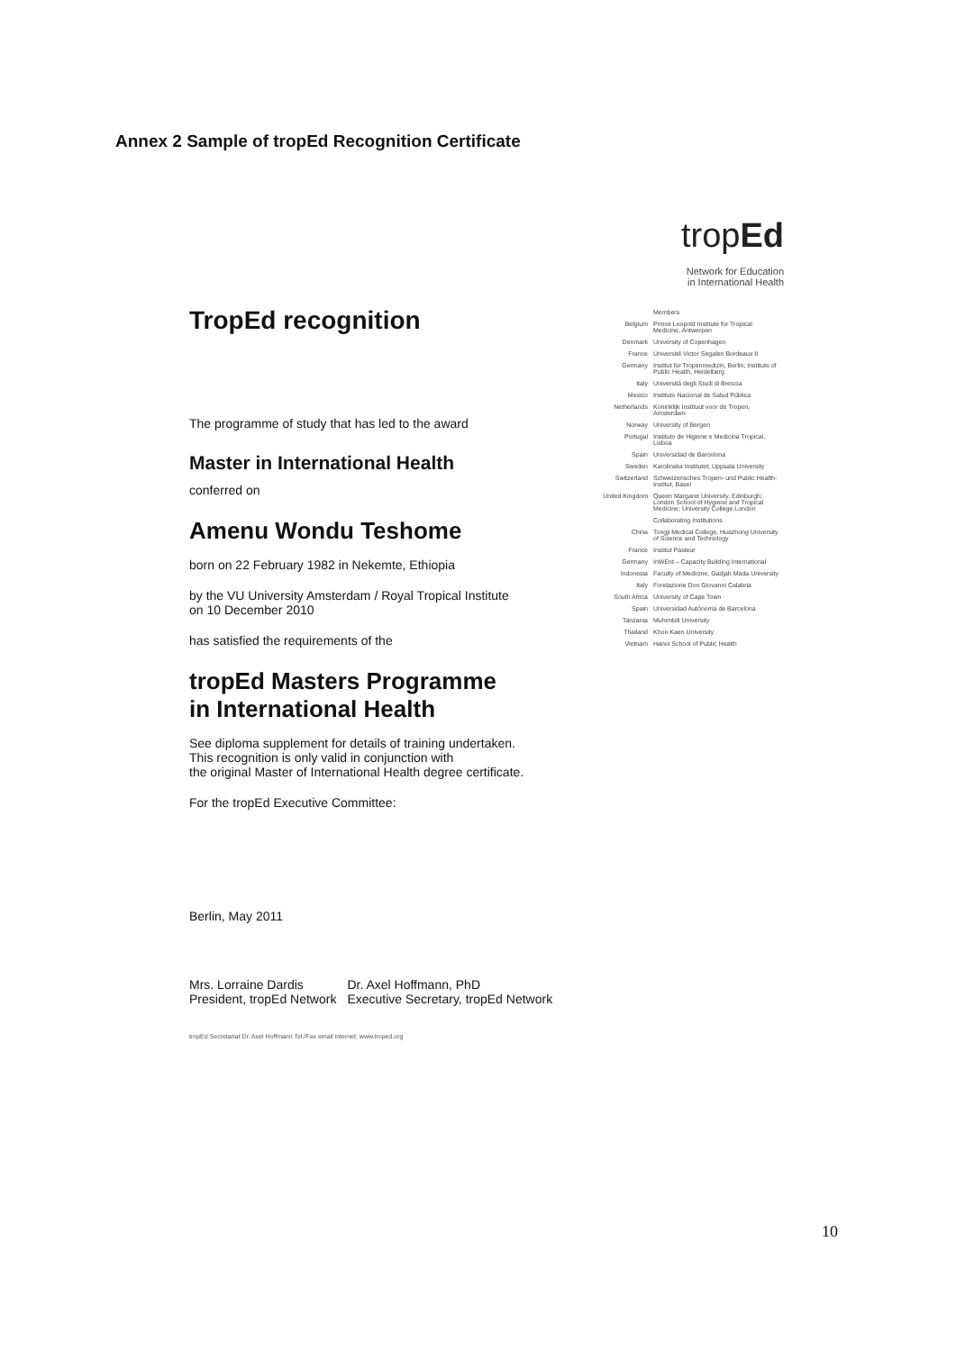Annex 2 Sample of tropEd Recognition Certificate
TropEd recognition
The programme of study that has led to the award
Master in International Health
conferred on
Amenu Wondu Teshome
born on 22 February 1982 in Nekemte, Ethiopia
by the VU University Amsterdam / Royal Tropical Institute
on 10 December 2010
has satisfied the requirements of the
tropEd Masters Programme
in International Health
See diploma supplement for details of training undertaken.
This recognition is only valid in conjunction with
the original Master of International Health degree certificate.
For the tropEd Executive Committee:
Berlin, May 2011
Mrs. Lorraine Dardis
President, tropEd Network
Dr. Axel Hoffmann, PhD
Executive Secretary, tropEd Network
tropEd Secretariat Dr. Axel Hoffmann Tel./Fax email internet: www.troped.org
tropEd
Network for Education
in International Health
| | Members |
| Belgium | Prince Leopold Institute for Tropical Medicine, Antwerpen |
| Denmark | University of Copenhagen |
| France | Université Victor Segalen Bordeaux II |
| Germany | Institut für Tropenmedizin, Berlin; Institute of Public Health, Heidelberg |
| Italy | Università degli Studi di Brescia |
| Mexico | Instituto Nacional de Salud Pública |
| Netherlands | Koninklijk Instituut voor de Tropen, Amsterdam |
| Norway | University of Bergen |
| Portugal | Instituto de Higiene e Medicina Tropical, Lisboa |
| Spain | Universidad de Barcelona |
| Sweden | Karolinska Institutet; Uppsala University |
| Switzerland | Schweizerisches Tropen- und Public Health-Institut, Basel |
| United Kingdom | Queen Margaret University, Edinburgh; London School of Hygiene and Tropical Medicine; University College London |
| | Collaborating Institutions |
| China | Tongji Medical College, Huazhong University of Science and Technology |
| France | Institut Pasteur |
| Germany | InWEnt – Capacity Building International |
| Indonesia | Faculty of Medicine, Gadjah Mada University |
| Italy | Fondazione Don Giovanni Calabria |
| South Africa | University of Cape Town |
| Spain | Universidad Autónoma de Barcelona |
| Tanzania | Muhimbili University |
| Thailand | Khon Kaen University |
| Vietnam | Hanoi School of Public Health |
10